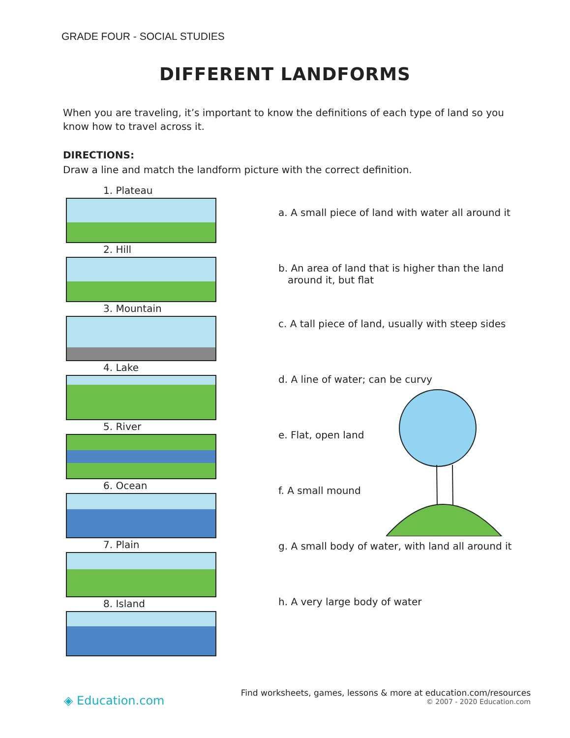GRADE FOUR - SOCIAL STUDIES
DIFFERENT LANDFORMS
When you are traveling, it’s important to know the definitions of each type of land so you know how to travel across it.
DIRECTIONS:
Draw a line and match the landform picture with the correct definition.
1. Plateau
2. Hill
3. Mountain
4. Lake
5. River
6. Ocean
7. Plain
8. Island
a. A small piece of land with water all around it
b. An area of land that is higher than the land
around it, but flat
c. A tall piece of land, usually with steep sides
d. A line of water; can be curvy
e. Flat, open land
f. A small mound
g. A small body of water, with land all around it
h. A very large body of water
◈ Education.com
Find worksheets, games, lessons & more at education.com/resources
© 2007 - 2020 Education.com